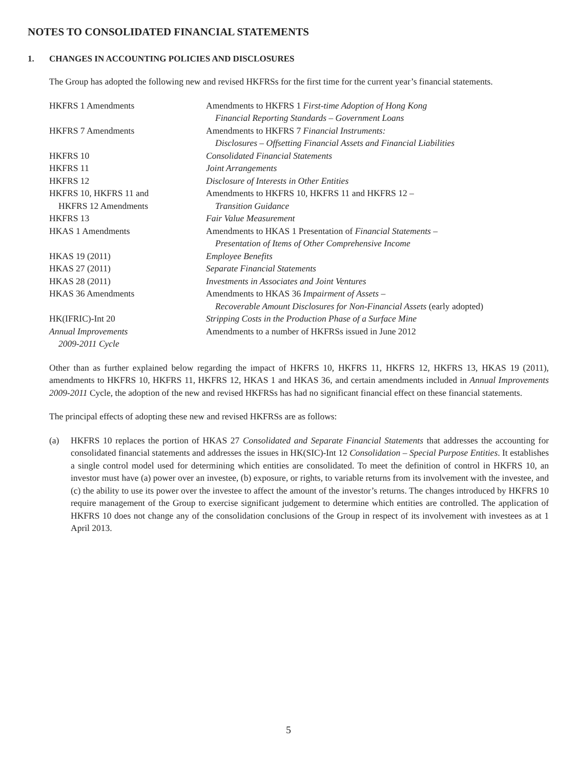NOTES TO CONSOLIDATED FINANCIAL STATEMENTS
1. CHANGES IN ACCOUNTING POLICIES AND DISCLOSURES
The Group has adopted the following new and revised HKFRSs for the first time for the current year’s financial statements.
| HKFRS 1 Amendments | Amendments to HKFRS 1 First-time Adoption of Hong Kong Financial Reporting Standards – Government Loans |
| HKFRS 7 Amendments | Amendments to HKFRS 7 Financial Instruments: Disclosures – Offsetting Financial Assets and Financial Liabilities |
| HKFRS 10 | Consolidated Financial Statements |
| HKFRS 11 | Joint Arrangements |
| HKFRS 12 | Disclosure of Interests in Other Entities |
| HKFRS 10, HKFRS 11 and HKFRS 12 Amendments | Amendments to HKFRS 10, HKFRS 11 and HKFRS 12 – Transition Guidance |
| HKFRS 13 | Fair Value Measurement |
| HKAS 1 Amendments | Amendments to HKAS 1 Presentation of Financial Statements – Presentation of Items of Other Comprehensive Income |
| HKAS 19 (2011) | Employee Benefits |
| HKAS 27 (2011) | Separate Financial Statements |
| HKAS 28 (2011) | Investments in Associates and Joint Ventures |
| HKAS 36 Amendments | Amendments to HKAS 36 Impairment of Assets – Recoverable Amount Disclosures for Non-Financial Assets (early adopted) |
| HK(IFRIC)-Int 20 | Stripping Costs in the Production Phase of a Surface Mine |
| Annual Improvements 2009-2011 Cycle | Amendments to a number of HKFRSs issued in June 2012 |
Other than as further explained below regarding the impact of HKFRS 10, HKFRS 11, HKFRS 12, HKFRS 13, HKAS 19 (2011), amendments to HKFRS 10, HKFRS 11, HKFRS 12, HKAS 1 and HKAS 36, and certain amendments included in Annual Improvements 2009-2011 Cycle, the adoption of the new and revised HKFRSs has had no significant financial effect on these financial statements.
The principal effects of adopting these new and revised HKFRSs are as follows:
(a) HKFRS 10 replaces the portion of HKAS 27 Consolidated and Separate Financial Statements that addresses the accounting for consolidated financial statements and addresses the issues in HK(SIC)-Int 12 Consolidation – Special Purpose Entities. It establishes a single control model used for determining which entities are consolidated. To meet the definition of control in HKFRS 10, an investor must have (a) power over an investee, (b) exposure, or rights, to variable returns from its involvement with the investee, and (c) the ability to use its power over the investee to affect the amount of the investor’s returns. The changes introduced by HKFRS 10 require management of the Group to exercise significant judgement to determine which entities are controlled. The application of HKFRS 10 does not change any of the consolidation conclusions of the Group in respect of its involvement with investees as at 1 April 2013.
5